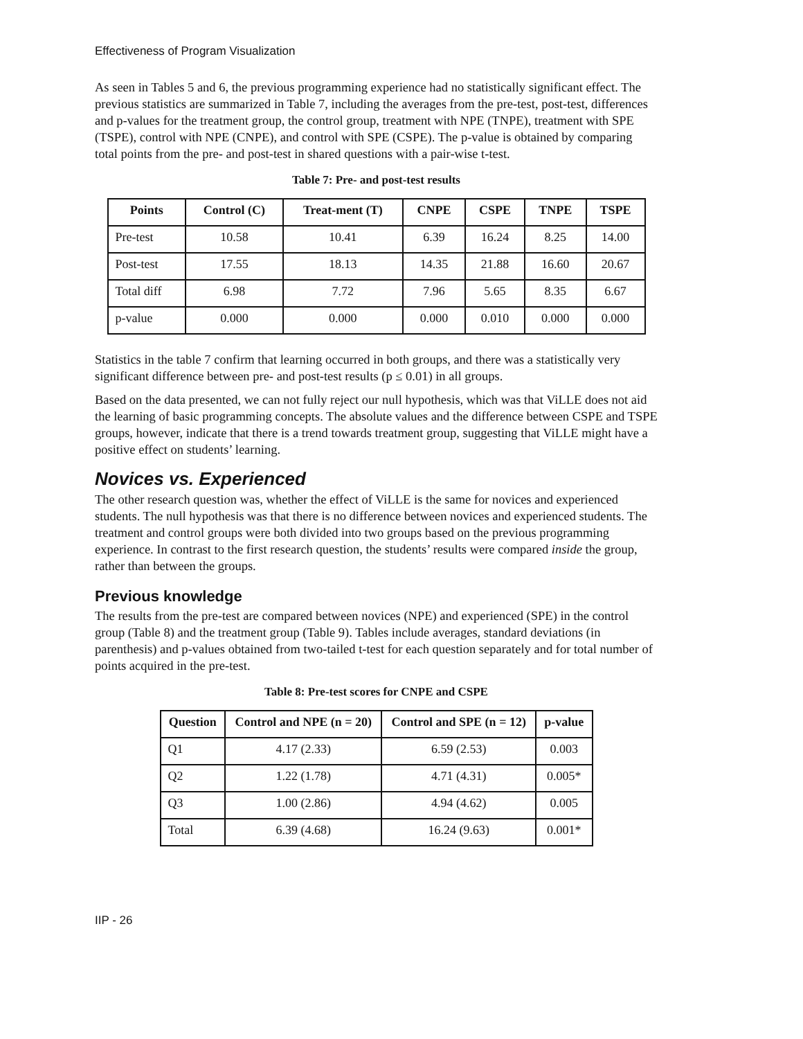Effectiveness of Program Visualization
As seen in Tables 5 and 6, the previous programming experience had no statistically significant effect. The previous statistics are summarized in Table 7, including the averages from the pre-test, post-test, differences and p-values for the treatment group, the control group, treatment with NPE (TNPE), treatment with SPE (TSPE), control with NPE (CNPE), and control with SPE (CSPE). The p-value is obtained by comparing total points from the pre- and post-test in shared questions with a pair-wise t-test.
Table 7: Pre- and post-test results
| Points | Control (C) | Treat-ment (T) | CNPE | CSPE | TNPE | TSPE |
| --- | --- | --- | --- | --- | --- | --- |
| Pre-test | 10.58 | 10.41 | 6.39 | 16.24 | 8.25 | 14.00 |
| Post-test | 17.55 | 18.13 | 14.35 | 21.88 | 16.60 | 20.67 |
| Total diff | 6.98 | 7.72 | 7.96 | 5.65 | 8.35 | 6.67 |
| p-value | 0.000 | 0.000 | 0.000 | 0.010 | 0.000 | 0.000 |
Statistics in the table 7 confirm that learning occurred in both groups, and there was a statistically very significant difference between pre- and post-test results (p ≤ 0.01) in all groups.
Based on the data presented, we can not fully reject our null hypothesis, which was that ViLLE does not aid the learning of basic programming concepts. The absolute values and the difference between CSPE and TSPE groups, however, indicate that there is a trend towards treatment group, suggesting that ViLLE might have a positive effect on students’ learning.
Novices vs. Experienced
The other research question was, whether the effect of ViLLE is the same for novices and experienced students. The null hypothesis was that there is no difference between novices and experienced students. The treatment and control groups were both divided into two groups based on the previous programming experience. In contrast to the first research question, the students’ results were compared inside the group, rather than between the groups.
Previous knowledge
The results from the pre-test are compared between novices (NPE) and experienced (SPE) in the control group (Table 8) and the treatment group (Table 9). Tables include averages, standard deviations (in parenthesis) and p-values obtained from two-tailed t-test for each question separately and for total number of points acquired in the pre-test.
Table 8: Pre-test scores for CNPE and CSPE
| Question | Control and NPE (n = 20) | Control and SPE (n = 12) | p-value |
| --- | --- | --- | --- |
| Q1 | 4.17 (2.33) | 6.59 (2.53) | 0.003 |
| Q2 | 1.22 (1.78) | 4.71 (4.31) | 0.005* |
| Q3 | 1.00 (2.86) | 4.94 (4.62) | 0.005 |
| Total | 6.39 (4.68) | 16.24 (9.63) | 0.001* |
IIP - 26